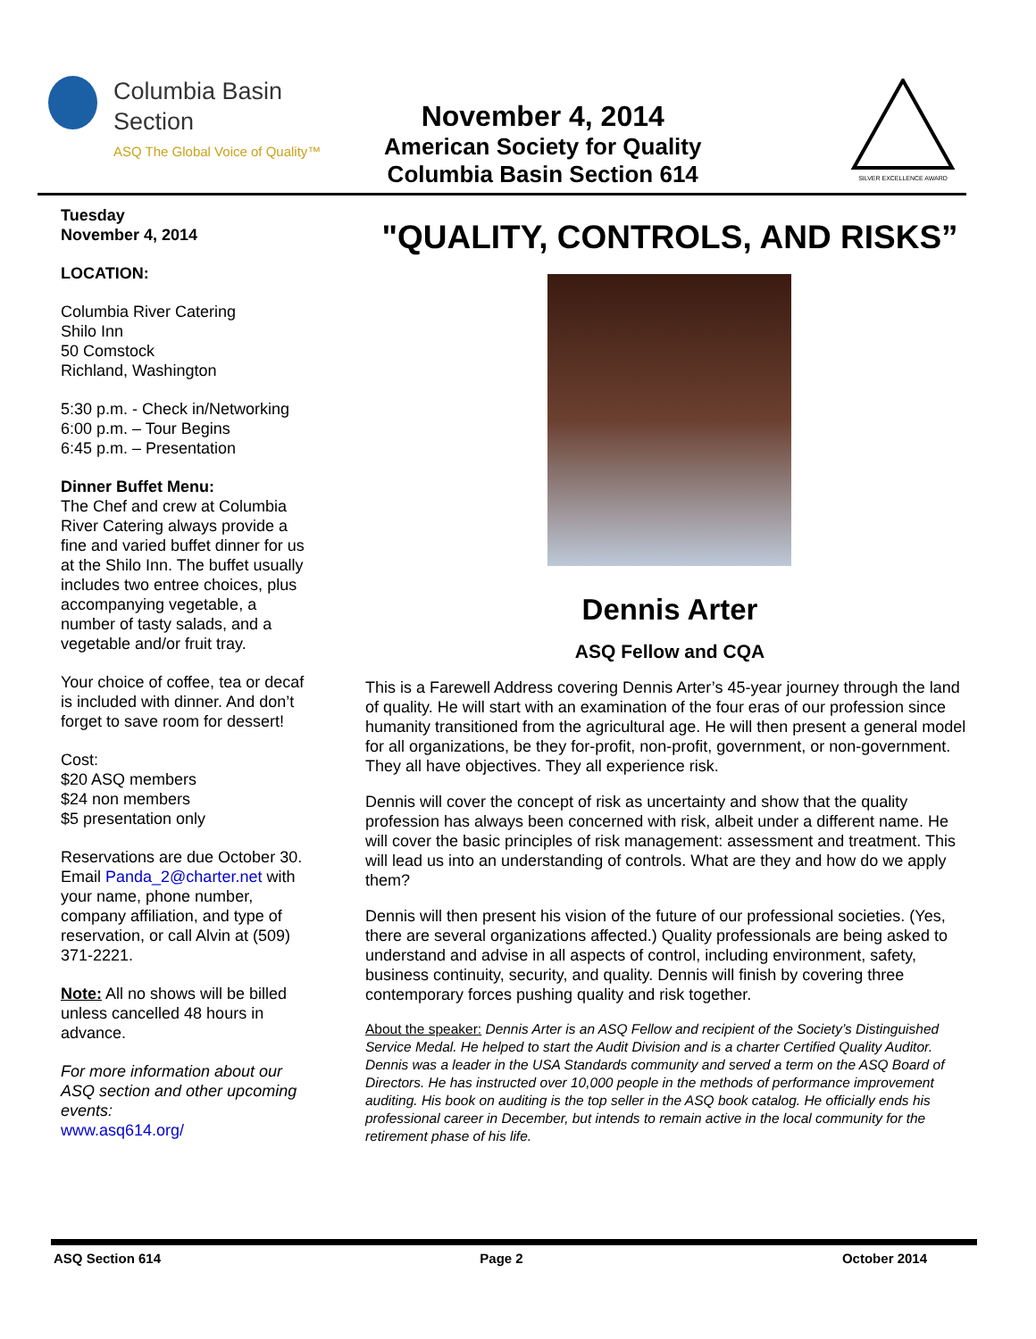Columbia Basin
Section
ASQ The Global Voice of Quality™
November 4, 2014
American Society for Quality
Columbia Basin Section 614
SILVER EXCELLENCE AWARD
Tuesday
November 4, 2014
LOCATION:
Columbia River Catering
Shilo Inn
50 Comstock
Richland, Washington
5:30 p.m. - Check in/Networking
6:00 p.m. – Tour Begins
6:45 p.m. – Presentation
Dinner Buffet Menu:
The Chef and crew at Columbia River Catering always provide a fine and varied buffet dinner for us at the Shilo Inn. The buffet usually includes two entree choices, plus accompanying vegetable, a number of tasty salads, and a vegetable and/or fruit tray.
Your choice of coffee, tea or decaf is included with dinner. And don’t forget to save room for dessert!
Cost:
$20 ASQ members
$24 non members
$5 presentation only
Reservations are due October 30. Email Panda_2@charter.net with your name, phone number, company affiliation, and type of reservation, or call Alvin at (509) 371-2221.
Note: All no shows will be billed unless cancelled 48 hours in advance.
For more information about our ASQ section and other upcoming events:
www.asq614.org/
"QUALITY, CONTROLS, AND RISKS”
Dennis Arter
ASQ Fellow and CQA
This is a Farewell Address covering Dennis Arter’s 45-year journey through the land of quality. He will start with an examination of the four eras of our profession since humanity transitioned from the agricultural age. He will then present a general model for all organizations, be they for-profit, non-profit, government, or non-government. They all have objectives. They all experience risk.
Dennis will cover the concept of risk as uncertainty and show that the quality profession has always been concerned with risk, albeit under a different name. He will cover the basic principles of risk management: assessment and treatment. This will lead us into an understanding of controls. What are they and how do we apply them?
Dennis will then present his vision of the future of our professional societies. (Yes, there are several organizations affected.) Quality professionals are being asked to understand and advise in all aspects of control, including environment, safety, business continuity, security, and quality. Dennis will finish by covering three contemporary forces pushing quality and risk together.
About the speaker: Dennis Arter is an ASQ Fellow and recipient of the Society’s Distinguished Service Medal. He helped to start the Audit Division and is a charter Certified Quality Auditor. Dennis was a leader in the USA Standards community and served a term on the ASQ Board of Directors. He has instructed over 10,000 people in the methods of performance improvement auditing. His book on auditing is the top seller in the ASQ book catalog. He officially ends his professional career in December, but intends to remain active in the local community for the retirement phase of his life.
ASQ Section 614 Page 2 October 2014